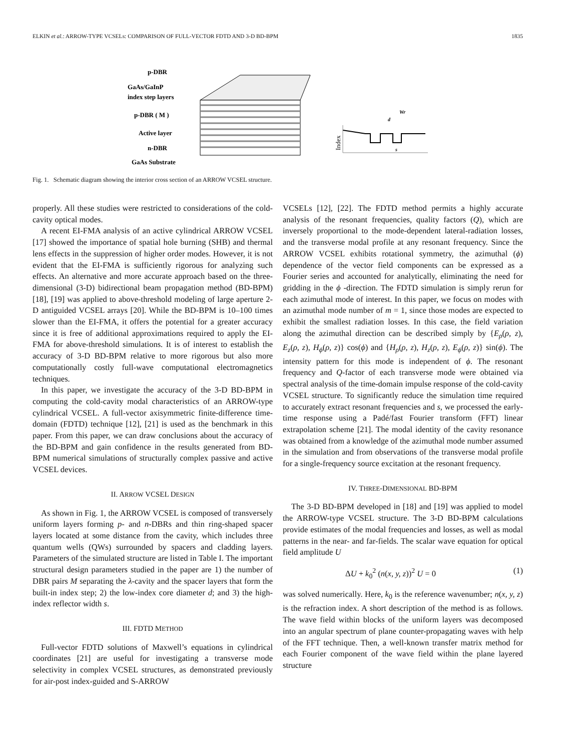ELKIN et al.: ARROW-TYPE VCSELs: COMPARISON OF FULL-VECTOR FDTD AND 3-D BD-BPM 1835
p-DBR
GaAs/GaInP
index step layers
p-DBR ( M )
Active layer
n-DBR
GaAs Substrate
Index
d
Wr
s
Fig. 1. Schematic diagram showing the interior cross section of an ARROW VCSEL structure.
properly. All these studies were restricted to considerations of the cold-cavity optical modes.
A recent EI-FMA analysis of an active cylindrical ARROW VCSEL [17] showed the importance of spatial hole burning (SHB) and thermal lens effects in the suppression of higher order modes. However, it is not evident that the EI-FMA is sufficiently rigorous for analyzing such effects. An alternative and more accurate approach based on the three-dimensional (3-D) bidirectional beam propagation method (BD-BPM) [18], [19] was applied to above-threshold modeling of large aperture 2-D antiguided VCSEL arrays [20]. While the BD-BPM is 10–100 times slower than the EI-FMA, it offers the potential for a greater accuracy since it is free of additional approximations required to apply the EI-FMA for above-threshold simulations. It is of interest to establish the accuracy of 3-D BD-BPM relative to more rigorous but also more computationally costly full-wave computational electromagnetics techniques.
In this paper, we investigate the accuracy of the 3-D BD-BPM in computing the cold-cavity modal characteristics of an ARROW-type cylindrical VCSEL. A full-vector axisymmetric finite-difference time-domain (FDTD) technique [12], [21] is used as the benchmark in this paper. From this paper, we can draw conclusions about the accuracy of the BD-BPM and gain confidence in the results generated from BD-BPM numerical simulations of structurally complex passive and active VCSEL devices.
II. ARROW VCSEL DESIGN
As shown in Fig. 1, the ARROW VCSEL is composed of transversely uniform layers forming p- and n-DBRs and thin ring-shaped spacer layers located at some distance from the cavity, which includes three quantum wells (QWs) surrounded by spacers and cladding layers. Parameters of the simulated structure are listed in Table I. The important structural design parameters studied in the paper are 1) the number of DBR pairs M separating the λ-cavity and the spacer layers that form the built-in index step; 2) the low-index core diameter d; and 3) the high-index reflector width s.
III. FDTD METHOD
Full-vector FDTD solutions of Maxwell’s equations in cylindrical coordinates [21] are useful for investigating a transverse mode selectivity in complex VCSEL structures, as demonstrated previously for air-post index-guided and S-ARROW
VCSELs [12], [22]. The FDTD method permits a highly accurate analysis of the resonant frequencies, quality factors (Q), which are inversely proportional to the mode-dependent lateral-radiation losses, and the transverse modal profile at any resonant frequency. Since the ARROW VCSEL exhibits rotational symmetry, the azimuthal (ϕ) dependence of the vector field components can be expressed as a Fourier series and accounted for analytically, eliminating the need for gridding in the ϕ -direction. The FDTD simulation is simply rerun for each azimuthal mode of interest. In this paper, we focus on modes with an azimuthal mode number of m = 1, since those modes are expected to exhibit the smallest radiation losses. In this case, the field variation along the azimuthal direction can be described simply by {E<sub>ρ</sub>(ρ, z), E<sub>z</sub>(ρ, z), H<sub>ϕ</sub>(ρ, z)} cos(ϕ) and {H<sub>ρ</sub>(ρ, z), H<sub>z</sub>(ρ, z), E<sub>ϕ</sub>(ρ, z)} sin(ϕ). The intensity pattern for this mode is independent of ϕ. The resonant frequency and Q-factor of each transverse mode were obtained via spectral analysis of the time-domain impulse response of the cold-cavity VCSEL structure. To significantly reduce the simulation time required to accurately extract resonant frequencies and s, we processed the early-time response using a Padé/fast Fourier transform (FFT) linear extrapolation scheme [21]. The modal identity of the cavity resonance was obtained from a knowledge of the azimuthal mode number assumed in the simulation and from observations of the transverse modal profile for a single-frequency source excitation at the resonant frequency.
IV. THREE-DIMENSIONAL BD-BPM
The 3-D BD-BPM developed in [18] and [19] was applied to model the ARROW-type VCSEL structure. The 3-D BD-BPM calculations provide estimates of the modal frequencies and losses, as well as modal patterns in the near- and far-fields. The scalar wave equation for optical field amplitude U
ΔU + k<sub>0</sub><sup>2</sup> (n(x, y, z))<sup>2</sup> U = 0 (1)
was solved numerically. Here, k<sub>0</sub> is the reference wavenumber; n(x, y, z) is the refraction index. A short description of the method is as follows. The wave field within blocks of the uniform layers was decomposed into an angular spectrum of plane counter-propagating waves with help of the FFT technique. Then, a well-known transfer matrix method for each Fourier component of the wave field within the plane layered structure